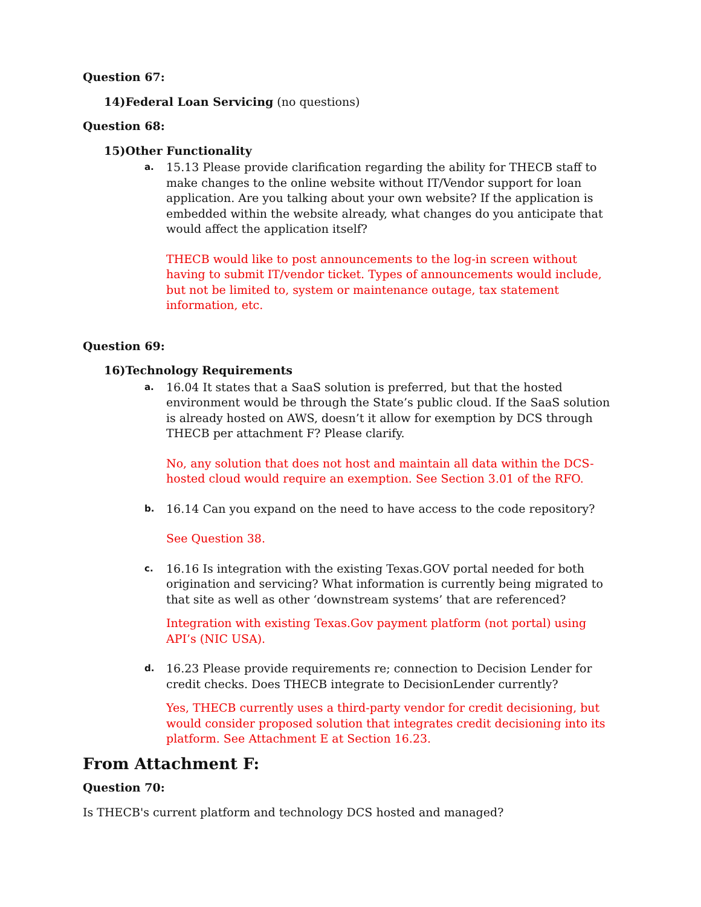Question 67:
14)Federal Loan Servicing (no questions)
Question 68:
15)Other Functionality
a.
15.13 Please provide clarification regarding the ability for THECB staff to make changes to the online website without IT/Vendor support for loan application. Are you talking about your own website? If the application is embedded within the website already, what changes do you anticipate that would affect the application itself?
THECB would like to post announcements to the log-in screen without having to submit IT/vendor ticket. Types of announcements would include, but not be limited to, system or maintenance outage, tax statement information, etc.
Question 69:
16)Technology Requirements
a.
16.04 It states that a SaaS solution is preferred, but that the hosted environment would be through the State’s public cloud. If the SaaS solution is already hosted on AWS, doesn’t it allow for exemption by DCS through THECB per attachment F? Please clarify.
No, any solution that does not host and maintain all data within the DCS-hosted cloud would require an exemption. See Section 3.01 of the RFO.
b.
16.14 Can you expand on the need to have access to the code repository?
See Question 38.
c.
16.16 Is integration with the existing Texas.GOV portal needed for both origination and servicing? What information is currently being migrated to that site as well as other ‘downstream systems’ that are referenced?
Integration with existing Texas.Gov payment platform (not portal) using API’s (NIC USA).
d.
16.23 Please provide requirements re; connection to Decision Lender for credit checks. Does THECB integrate to DecisionLender currently?
Yes, THECB currently uses a third-party vendor for credit decisioning, but would consider proposed solution that integrates credit decisioning into its platform. See Attachment E at Section 16.23.
From Attachment F:
Question 70:
Is THECB's current platform and technology DCS hosted and managed?